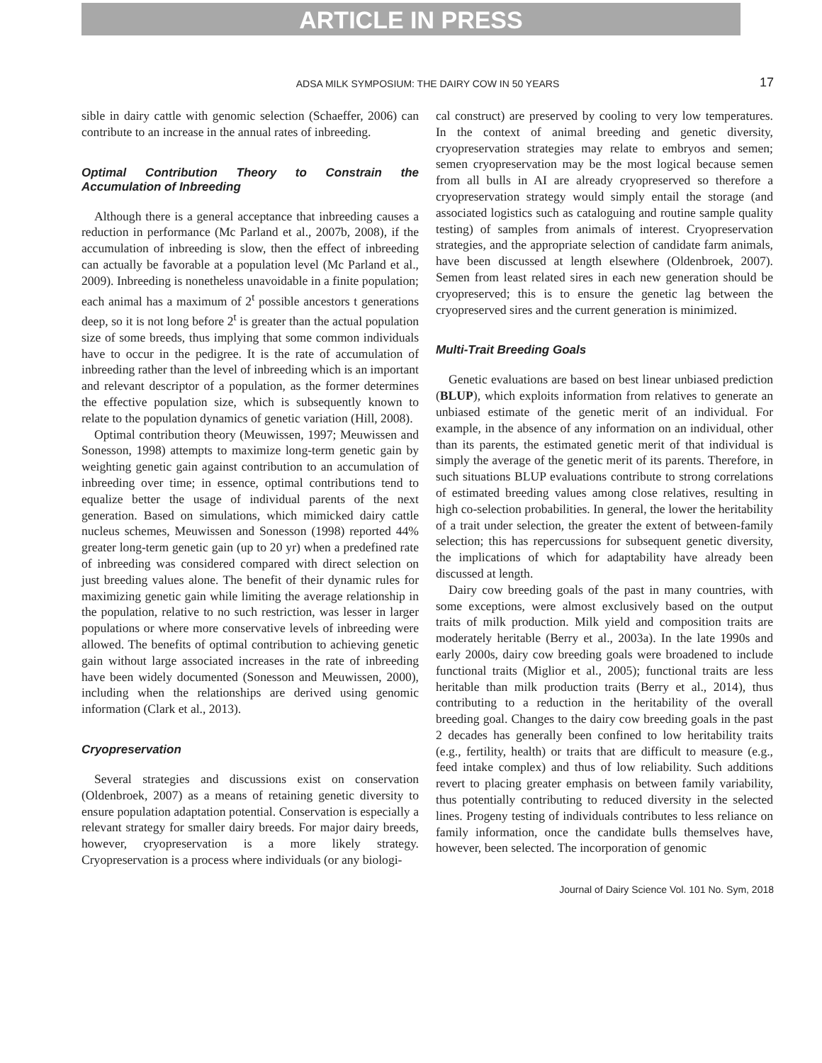ARTICLE IN PRESS
ADSA MILK SYMPOSIUM: THE DAIRY COW IN 50 YEARS 17
sible in dairy cattle with genomic selection (Schaeffer, 2006) can contribute to an increase in the annual rates of inbreeding.
Optimal Contribution Theory to Constrain the Accumulation of Inbreeding
Although there is a general acceptance that inbreeding causes a reduction in performance (Mc Parland et al., 2007b, 2008), if the accumulation of inbreeding is slow, then the effect of inbreeding can actually be favorable at a population level (Mc Parland et al., 2009). Inbreeding is nonetheless unavoidable in a finite population; each animal has a maximum of 2<sup>t</sup> possible ancestors t generations deep, so it is not long before 2<sup>t</sup> is greater than the actual population size of some breeds, thus implying that some common individuals have to occur in the pedigree. It is the rate of accumulation of inbreeding rather than the level of inbreeding which is an important and relevant descriptor of a population, as the former determines the effective population size, which is subsequently known to relate to the population dynamics of genetic variation (Hill, 2008).
Optimal contribution theory (Meuwissen, 1997; Meuwissen and Sonesson, 1998) attempts to maximize long-term genetic gain by weighting genetic gain against contribution to an accumulation of inbreeding over time; in essence, optimal contributions tend to equalize better the usage of individual parents of the next generation. Based on simulations, which mimicked dairy cattle nucleus schemes, Meuwissen and Sonesson (1998) reported 44% greater long-term genetic gain (up to 20 yr) when a predefined rate of inbreeding was considered compared with direct selection on just breeding values alone. The benefit of their dynamic rules for maximizing genetic gain while limiting the average relationship in the population, relative to no such restriction, was lesser in larger populations or where more conservative levels of inbreeding were allowed. The benefits of optimal contribution to achieving genetic gain without large associated increases in the rate of inbreeding have been widely documented (Sonesson and Meuwissen, 2000), including when the relationships are derived using genomic information (Clark et al., 2013).
Cryopreservation
Several strategies and discussions exist on conservation (Oldenbroek, 2007) as a means of retaining genetic diversity to ensure population adaptation potential. Conservation is especially a relevant strategy for smaller dairy breeds. For major dairy breeds, however, cryopreservation is a more likely strategy. Cryopreservation is a process where individuals (or any biologi-
cal construct) are preserved by cooling to very low temperatures. In the context of animal breeding and genetic diversity, cryopreservation strategies may relate to embryos and semen; semen cryopreservation may be the most logical because semen from all bulls in AI are already cryopreserved so therefore a cryopreservation strategy would simply entail the storage (and associated logistics such as cataloguing and routine sample quality testing) of samples from animals of interest. Cryopreservation strategies, and the appropriate selection of candidate farm animals, have been discussed at length elsewhere (Oldenbroek, 2007). Semen from least related sires in each new generation should be cryopreserved; this is to ensure the genetic lag between the cryopreserved sires and the current generation is minimized.
Multi-Trait Breeding Goals
Genetic evaluations are based on best linear unbiased prediction (BLUP), which exploits information from relatives to generate an unbiased estimate of the genetic merit of an individual. For example, in the absence of any information on an individual, other than its parents, the estimated genetic merit of that individual is simply the average of the genetic merit of its parents. Therefore, in such situations BLUP evaluations contribute to strong correlations of estimated breeding values among close relatives, resulting in high co-selection probabilities. In general, the lower the heritability of a trait under selection, the greater the extent of between-family selection; this has repercussions for subsequent genetic diversity, the implications of which for adaptability have already been discussed at length.
Dairy cow breeding goals of the past in many countries, with some exceptions, were almost exclusively based on the output traits of milk production. Milk yield and composition traits are moderately heritable (Berry et al., 2003a). In the late 1990s and early 2000s, dairy cow breeding goals were broadened to include functional traits (Miglior et al., 2005); functional traits are less heritable than milk production traits (Berry et al., 2014), thus contributing to a reduction in the heritability of the overall breeding goal. Changes to the dairy cow breeding goals in the past 2 decades has generally been confined to low heritability traits (e.g., fertility, health) or traits that are difficult to measure (e.g., feed intake complex) and thus of low reliability. Such additions revert to placing greater emphasis on between family variability, thus potentially contributing to reduced diversity in the selected lines. Progeny testing of individuals contributes to less reliance on family information, once the candidate bulls themselves have, however, been selected. The incorporation of genomic
Journal of Dairy Science Vol. 101 No. Sym, 2018